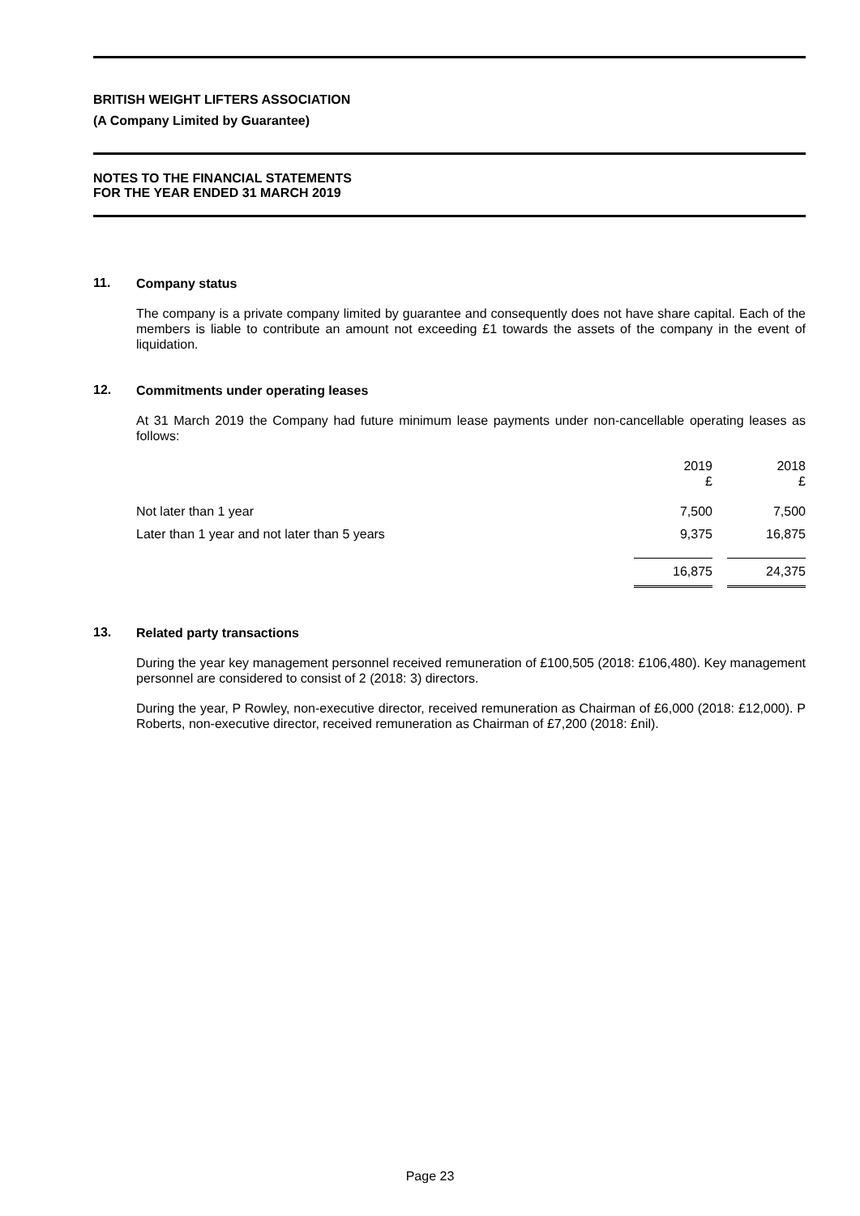BRITISH WEIGHT LIFTERS ASSOCIATION
(A Company Limited by Guarantee)
NOTES TO THE FINANCIAL STATEMENTS
FOR THE YEAR ENDED 31 MARCH 2019
11.
Company status
The company is a private company limited by guarantee and consequently does not have share capital. Each of the members is liable to contribute an amount not exceeding £1 towards the assets of the company in the event of liquidation.
12.
Commitments under operating leases
At 31 March 2019 the Company had future minimum lease payments under non-cancellable operating leases as follows:
| | 2019 £ | 2018 £ |
| --- | --- | --- |
| Not later than 1 year | 7,500 | 7,500 |
| Later than 1 year and not later than 5 years | 9,375 | 16,875 |
| | 16,875 | 24,375 |
13.
Related party transactions
During the year key management personnel received remuneration of £100,505 (2018: £106,480). Key management personnel are considered to consist of 2 (2018: 3) directors.
During the year, P Rowley, non-executive director, received remuneration as Chairman of £6,000 (2018: £12,000). P Roberts, non-executive director, received remuneration as Chairman of £7,200 (2018: £nil).
Page 23